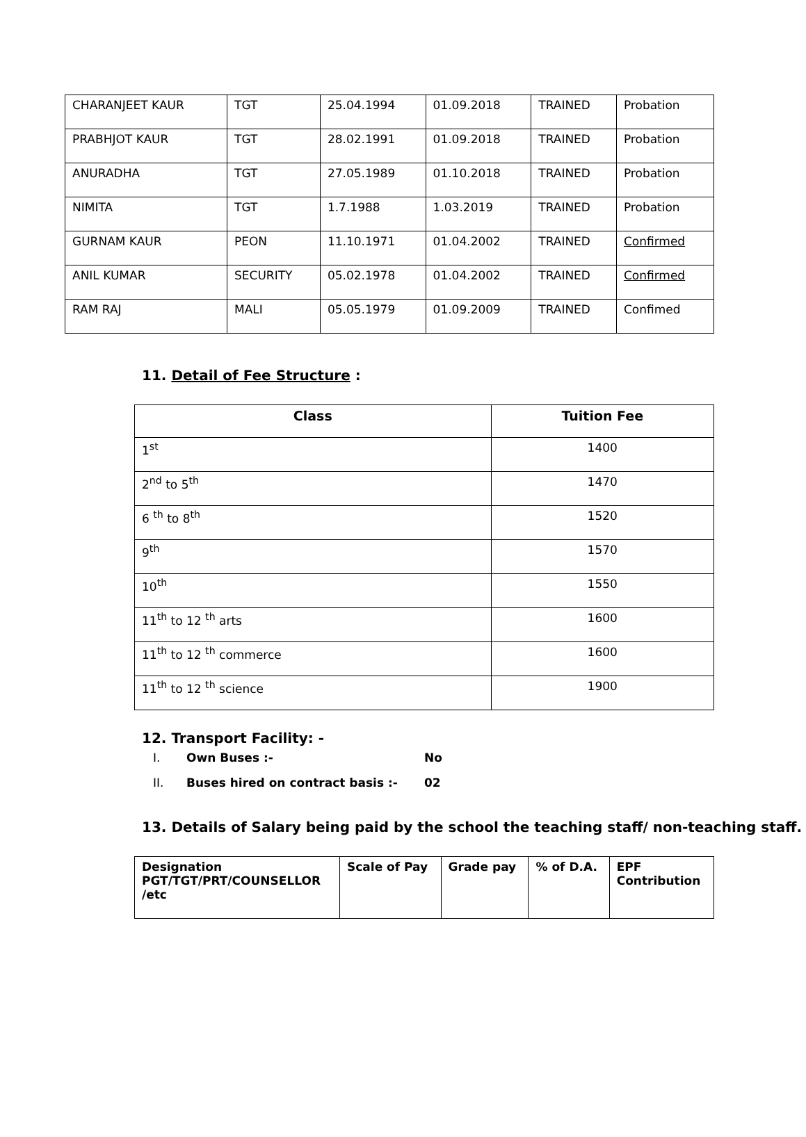| CHARANJEET KAUR | TGT | 25.04.1994 | 01.09.2018 | TRAINED | Probation |
| PRABHJOT KAUR | TGT | 28.02.1991 | 01.09.2018 | TRAINED | Probation |
| ANURADHA | TGT | 27.05.1989 | 01.10.2018 | TRAINED | Probation |
| NIMITA | TGT | 1.7.1988 | 1.03.2019 | TRAINED | Probation |
| GURNAM KAUR | PEON | 11.10.1971 | 01.04.2002 | TRAINED | Confirmed |
| ANIL KUMAR | SECURITY | 05.02.1978 | 01.04.2002 | TRAINED | Confirmed |
| RAM RAJ | MALI | 05.05.1979 | 01.09.2009 | TRAINED | Confimed |
11. Detail of Fee Structure :
| Class | Tuition Fee |
| --- | --- |
| 1<sup>st</sup> | 1400 |
| 2<sup>nd</sup> to 5<sup>th</sup> | 1470 |
| 6 <sup>th</sup> to 8<sup>th</sup> | 1520 |
| 9<sup>th</sup> | 1570 |
| 10<sup>th</sup> | 1550 |
| 11<sup>th</sup> to 12 <sup>th</sup> arts | 1600 |
| 11<sup>th</sup> to 12 <sup>th</sup> commerce | 1600 |
| 11<sup>th</sup> to 12 <sup>th</sup> science | 1900 |
12. Transport Facility: -
I. Own Buses :- No
II. Buses hired on contract basis :- 02
13. Details of Salary being paid by the school the teaching staff/ non-teaching staff.
| Designation PGT/TGT/PRT/COUNSELLOR /etc | Scale of Pay | Grade pay | % of D.A. | EPF Contribution |
| --- | --- | --- | --- | --- |